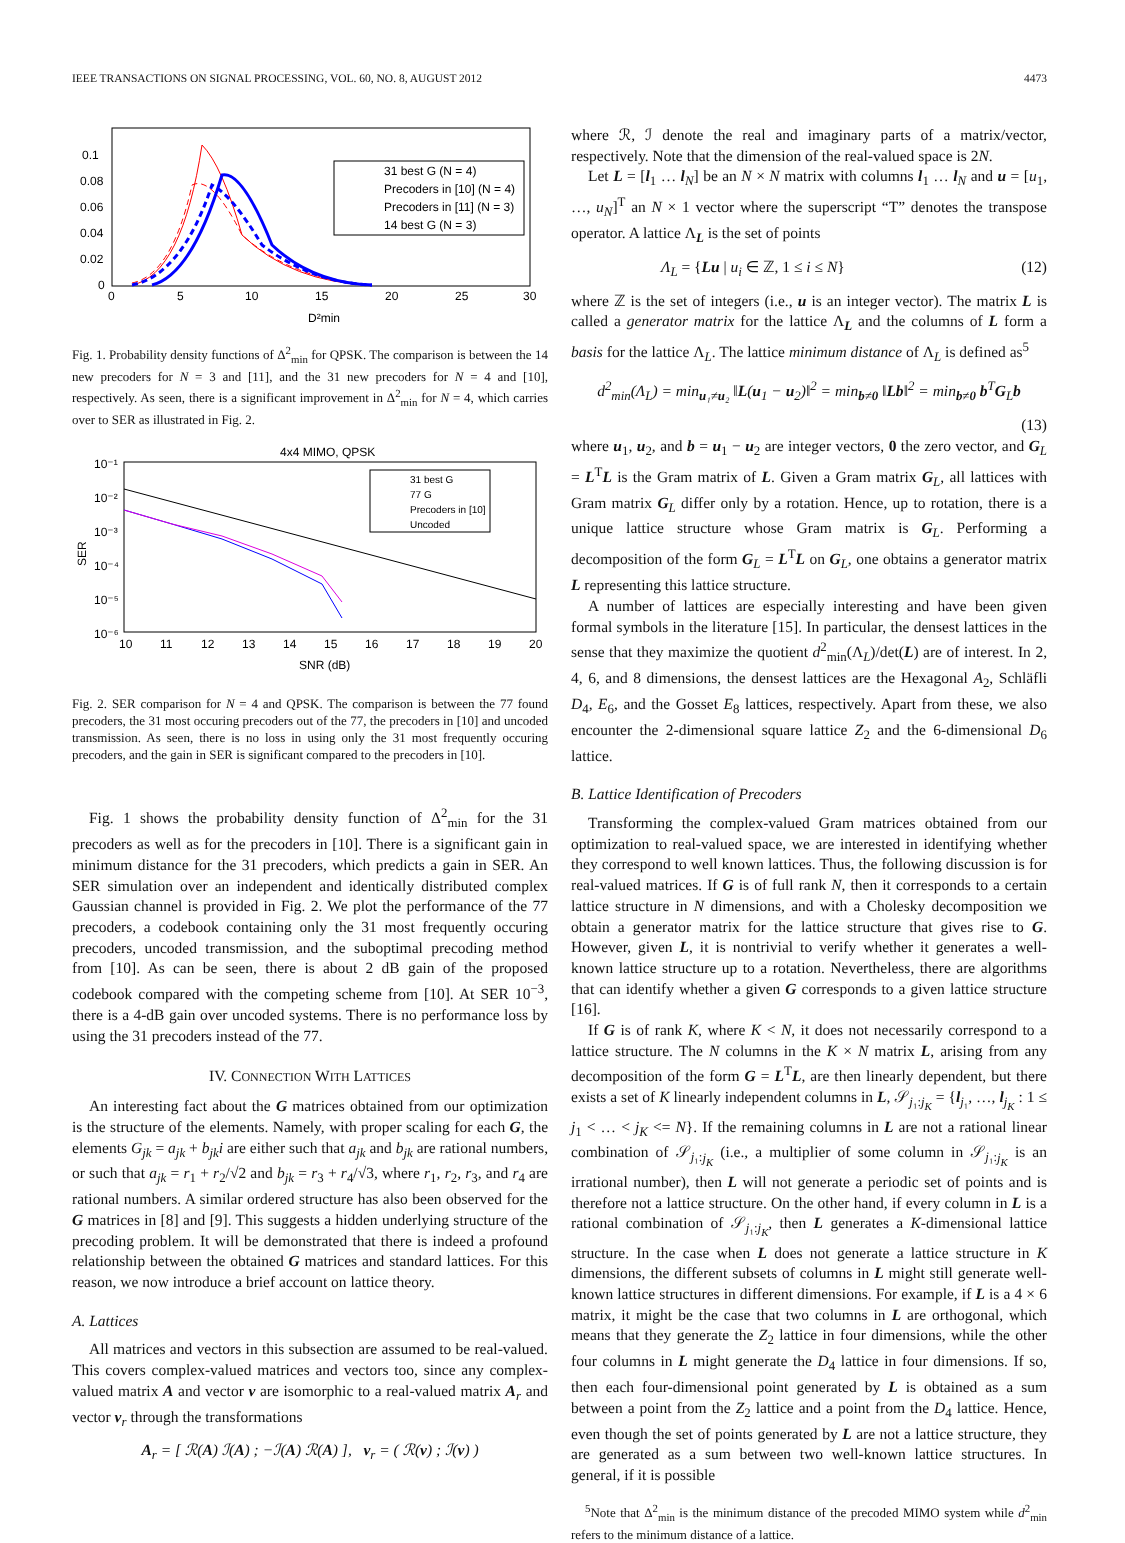IEEE TRANSACTIONS ON SIGNAL PROCESSING, VOL. 60, NO. 8, AUGUST 2012 4473
0.1
0.08
0.06
0.04
0.02
0
0
5
10
15
20
25
30
D²min
31 best G (N = 4)
Precoders in [10] (N = 4)
Precoders in [11] (N = 3)
14 best G (N = 3)
Fig. 1. Probability density functions of Δ<sup>2</sup><sub>min</sub> for QPSK. The comparison is between the 14 new precoders for N = 3 and [11], and the 31 new precoders for N = 4 and [10], respectively. As seen, there is a significant improvement in Δ<sup>2</sup><sub>min</sub> for N = 4, which carries over to SER as illustrated in Fig. 2.
4x4 MIMO, QPSK
10⁻¹
10⁻²
10⁻³
10⁻⁴
10⁻⁵
10⁻⁶
SER
10
11
12
13
14
15
16
17
18
19
20
SNR (dB)
31 best G
77 G
Precoders in [10]
Uncoded
Fig. 2. SER comparison for N = 4 and QPSK. The comparison is between the 77 found precoders, the 31 most occuring precoders out of the 77, the precoders in [10] and uncoded transmission. As seen, there is no loss in using only the 31 most frequently occuring precoders, and the gain in SER is significant compared to the precoders in [10].
Fig. 1 shows the probability density function of Δ<sup>2</sup><sub>min</sub> for the 31 precoders as well as for the precoders in [10]. There is a significant gain in minimum distance for the 31 precoders, which predicts a gain in SER. An SER simulation over an independent and identically distributed complex Gaussian channel is provided in Fig. 2. We plot the performance of the 77 precoders, a codebook containing only the 31 most frequently occuring precoders, uncoded transmission, and the suboptimal precoding method from [10]. As can be seen, there is about 2 dB gain of the proposed codebook compared with the competing scheme from [10]. At SER 10<sup>−3</sup>, there is a 4-dB gain over uncoded systems. There is no performance loss by using the 31 precoders instead of the 77.
IV. CONNECTION WITH LATTICES
An interesting fact about the G matrices obtained from our optimization is the structure of the elements. Namely, with proper scaling for each G, the elements G<sub>jk</sub> = a<sub>jk</sub> + b<sub>jk</sub>i are either such that a<sub>jk</sub> and b<sub>jk</sub> are rational numbers, or such that a<sub>jk</sub> = r<sub>1</sub> + r<sub>2</sub>/√2 and b<sub>jk</sub> = r<sub>3</sub> + r<sub>4</sub>/√3, where r<sub>1</sub>, r<sub>2</sub>, r<sub>3</sub>, and r<sub>4</sub> are rational numbers. A similar ordered structure has also been observed for the G matrices in [8] and [9]. This suggests a hidden underlying structure of the precoding problem. It will be demonstrated that there is indeed a profound relationship between the obtained G matrices and standard lattices. For this reason, we now introduce a brief account on lattice theory.
A. Lattices
All matrices and vectors in this subsection are assumed to be real-valued. This covers complex-valued matrices and vectors too, since any complex-valued matrix A and vector v are isomorphic to a real-valued matrix A<sub>r</sub> and vector v<sub>r</sub> through the transformations
A<sub>r</sub> = [ ℛ(A) ℐ(A) ; −ℐ(A) ℛ(A) ], v<sub>r</sub> = ( ℛ(v) ; ℐ(v) )
where ℛ, ℐ denote the real and imaginary parts of a matrix/vector, respectively. Note that the dimension of the real-valued space is 2N.
Let L = [l<sub>1</sub> … l<sub>N</sub>] be an N × N matrix with columns l<sub>1</sub> … l<sub>N</sub> and u = [u<sub>1</sub>, …, u<sub>N</sub>]<sup>T</sup> an N × 1 vector where the superscript “T” denotes the transpose operator. A lattice Λ<sub>L</sub> is the set of points
Λ<sub>L</sub> = {Lu | u<sub>i</sub> ∈ ℤ, 1 ≤ i ≤ N} (12)
where ℤ is the set of integers (i.e., u is an integer vector). The matrix L is called a generator matrix for the lattice Λ<sub>L</sub> and the columns of L form a basis for the lattice Λ<sub>L</sub>. The lattice minimum distance of Λ<sub>L</sub> is defined as<sup>5</sup>
d<sup>2</sup><sub>min</sub>(Λ<sub>L</sub>) = min<sub>u₁≠u₂</sub> ‖L(u<sub>1</sub> − u<sub>2</sub>)‖<sup>2</sup> = min<sub>b≠0</sub> ‖Lb‖<sup>2</sup> = min<sub>b≠0</sub> b<sup>T</sup>G<sub>L</sub>b
(13)
where u<sub>1</sub>, u<sub>2</sub>, and b = u<sub>1</sub> − u<sub>2</sub> are integer vectors, 0 the zero vector, and G<sub>L</sub> = L<sup>T</sup>L is the Gram matrix of L. Given a Gram matrix G<sub>L</sub>, all lattices with Gram matrix G<sub>L</sub> differ only by a rotation. Hence, up to rotation, there is a unique lattice structure whose Gram matrix is G<sub>L</sub>. Performing a decomposition of the form G<sub>L</sub> = L<sup>T</sup>L on G<sub>L</sub>, one obtains a generator matrix L representing this lattice structure.
A number of lattices are especially interesting and have been given formal symbols in the literature [15]. In particular, the densest lattices in the sense that they maximize the quotient d<sup>2</sup><sub>min</sub>(Λ<sub>L</sub>)/det(L) are of interest. In 2, 4, 6, and 8 dimensions, the densest lattices are the Hexagonal A<sub>2</sub>, Schläfli D<sub>4</sub>, E<sub>6</sub>, and the Gosset E<sub>8</sub> lattices, respectively. Apart from these, we also encounter the 2-dimensional square lattice Z<sub>2</sub> and the 6-dimensional D<sub>6</sub> lattice.
B. Lattice Identification of Precoders
Transforming the complex-valued Gram matrices obtained from our optimization to real-valued space, we are interested in identifying whether they correspond to well known lattices. Thus, the following discussion is for real-valued matrices. If G is of full rank N, then it corresponds to a certain lattice structure in N dimensions, and with a Cholesky decomposition we obtain a generator matrix for the lattice structure that gives rise to G. However, given L, it is nontrivial to verify whether it generates a well-known lattice structure up to a rotation. Nevertheless, there are algorithms that can identify whether a given G corresponds to a given lattice structure [16].
If G is of rank K, where K < N, it does not necessarily correspond to a lattice structure. The N columns in the K × N matrix L, arising from any decomposition of the form G = L<sup>T</sup>L, are then linearly dependent, but there exists a set of K linearly independent columns in L, 𝒮<sub>j₁:j<sub>K</sub></sub> = {l<sub>j₁</sub>, …, l<sub>j<sub>K</sub></sub> : 1 ≤ j<sub>1</sub> < … < j<sub>K</sub> <= N}. If the remaining columns in L are not a rational linear combination of 𝒮<sub>j₁:j<sub>K</sub></sub> (i.e., a multiplier of some column in 𝒮<sub>j₁:j<sub>K</sub></sub> is an irrational number), then L will not generate a periodic set of points and is therefore not a lattice structure. On the other hand, if every column in L is a rational combination of 𝒮<sub>j₁:j<sub>K</sub></sub>, then L generates a K-dimensional lattice structure. In the case when L does not generate a lattice structure in K dimensions, the different subsets of columns in L might still generate well-known lattice structures in different dimensions. For example, if L is a 4 × 6 matrix, it might be the case that two columns in L are orthogonal, which means that they generate the Z<sub>2</sub> lattice in four dimensions, while the other four columns in L might generate the D<sub>4</sub> lattice in four dimensions. If so, then each four-dimensional point generated by L is obtained as a sum between a point from the Z<sub>2</sub> lattice and a point from the D<sub>4</sub> lattice. Hence, even though the set of points generated by L are not a lattice structure, they are generated as a sum between two well-known lattice structures. In general, if it is possible
<sup>5</sup> Note that Δ<sup>2</sup><sub>min</sub> is the minimum distance of the precoded MIMO system while d<sup>2</sup><sub>min</sub> refers to the minimum distance of a lattice.